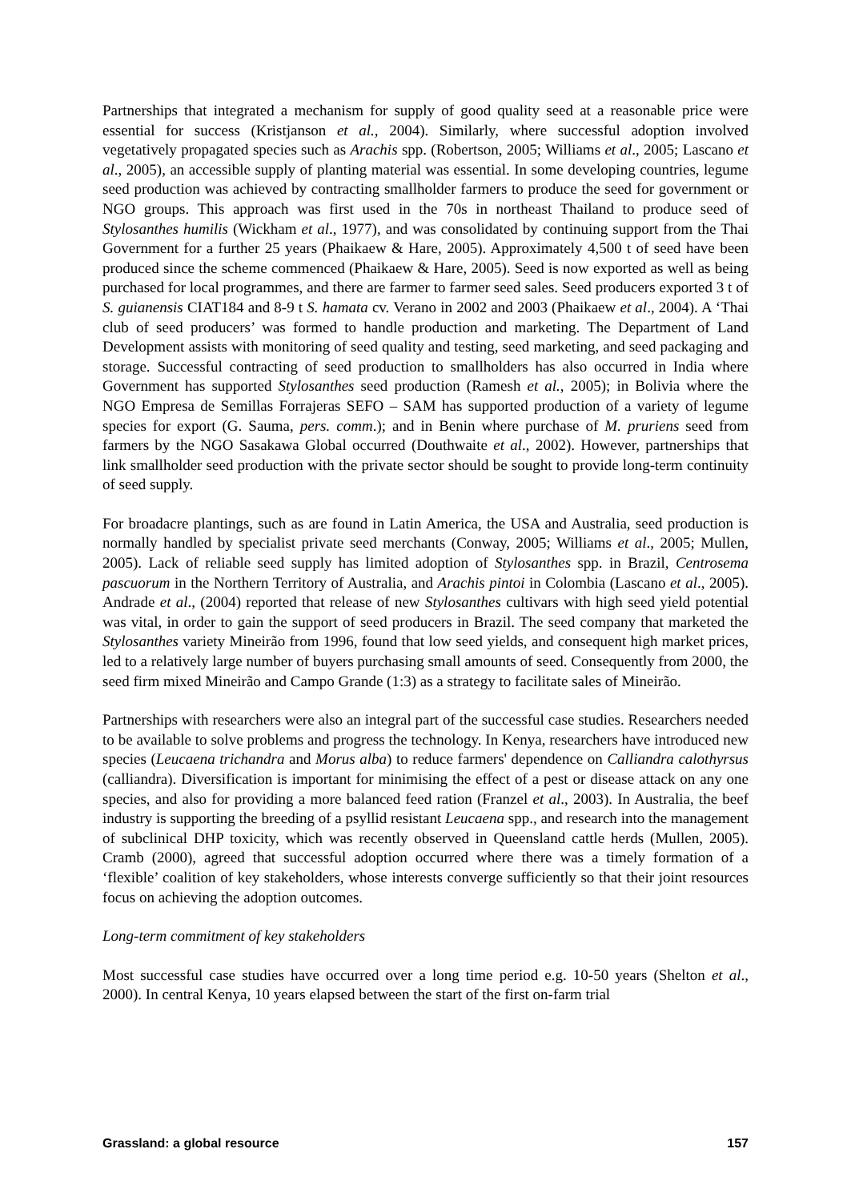Partnerships that integrated a mechanism for supply of good quality seed at a reasonable price were essential for success (Kristjanson et al., 2004). Similarly, where successful adoption involved vegetatively propagated species such as Arachis spp. (Robertson, 2005; Williams et al., 2005; Lascano et al., 2005), an accessible supply of planting material was essential. In some developing countries, legume seed production was achieved by contracting smallholder farmers to produce the seed for government or NGO groups. This approach was first used in the 70s in northeast Thailand to produce seed of Stylosanthes humilis (Wickham et al., 1977), and was consolidated by continuing support from the Thai Government for a further 25 years (Phaikaew & Hare, 2005). Approximately 4,500 t of seed have been produced since the scheme commenced (Phaikaew & Hare, 2005). Seed is now exported as well as being purchased for local programmes, and there are farmer to farmer seed sales. Seed producers exported 3 t of S. guianensis CIAT184 and 8-9 t S. hamata cv. Verano in 2002 and 2003 (Phaikaew et al., 2004). A ‘Thai club of seed producers’ was formed to handle production and marketing. The Department of Land Development assists with monitoring of seed quality and testing, seed marketing, and seed packaging and storage. Successful contracting of seed production to smallholders has also occurred in India where Government has supported Stylosanthes seed production (Ramesh et al., 2005); in Bolivia where the NGO Empresa de Semillas Forrajeras SEFO – SAM has supported production of a variety of legume species for export (G. Sauma, pers. comm.); and in Benin where purchase of M. pruriens seed from farmers by the NGO Sasakawa Global occurred (Douthwaite et al., 2002). However, partnerships that link smallholder seed production with the private sector should be sought to provide long-term continuity of seed supply.
For broadacre plantings, such as are found in Latin America, the USA and Australia, seed production is normally handled by specialist private seed merchants (Conway, 2005; Williams et al., 2005; Mullen, 2005). Lack of reliable seed supply has limited adoption of Stylosanthes spp. in Brazil, Centrosema pascuorum in the Northern Territory of Australia, and Arachis pintoi in Colombia (Lascano et al., 2005). Andrade et al., (2004) reported that release of new Stylosanthes cultivars with high seed yield potential was vital, in order to gain the support of seed producers in Brazil. The seed company that marketed the Stylosanthes variety Mineirão from 1996, found that low seed yields, and consequent high market prices, led to a relatively large number of buyers purchasing small amounts of seed. Consequently from 2000, the seed firm mixed Mineirão and Campo Grande (1:3) as a strategy to facilitate sales of Mineirão.
Partnerships with researchers were also an integral part of the successful case studies. Researchers needed to be available to solve problems and progress the technology. In Kenya, researchers have introduced new species (Leucaena trichandra and Morus alba) to reduce farmers' dependence on Calliandra calothyrsus (calliandra). Diversification is important for minimising the effect of a pest or disease attack on any one species, and also for providing a more balanced feed ration (Franzel et al., 2003). In Australia, the beef industry is supporting the breeding of a psyllid resistant Leucaena spp., and research into the management of subclinical DHP toxicity, which was recently observed in Queensland cattle herds (Mullen, 2005). Cramb (2000), agreed that successful adoption occurred where there was a timely formation of a ‘flexible’ coalition of key stakeholders, whose interests converge sufficiently so that their joint resources focus on achieving the adoption outcomes.
Long-term commitment of key stakeholders
Most successful case studies have occurred over a long time period e.g. 10-50 years (Shelton et al., 2000). In central Kenya, 10 years elapsed between the start of the first on-farm trial
Grassland: a global resource 157